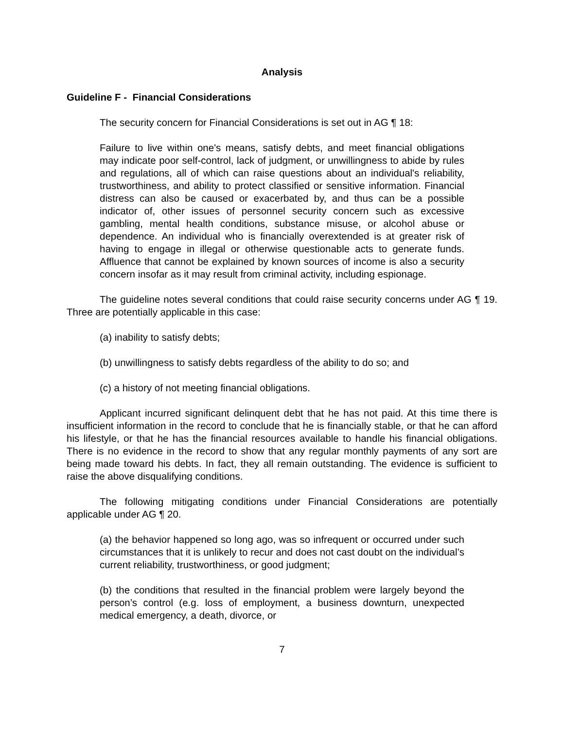Analysis
Guideline F - Financial Considerations
The security concern for Financial Considerations is set out in AG ¶ 18:
Failure to live within one's means, satisfy debts, and meet financial obligations may indicate poor self-control, lack of judgment, or unwillingness to abide by rules and regulations, all of which can raise questions about an individual's reliability, trustworthiness, and ability to protect classified or sensitive information. Financial distress can also be caused or exacerbated by, and thus can be a possible indicator of, other issues of personnel security concern such as excessive gambling, mental health conditions, substance misuse, or alcohol abuse or dependence. An individual who is financially overextended is at greater risk of having to engage in illegal or otherwise questionable acts to generate funds. Affluence that cannot be explained by known sources of income is also a security concern insofar as it may result from criminal activity, including espionage.
The guideline notes several conditions that could raise security concerns under AG ¶ 19. Three are potentially applicable in this case:
(a) inability to satisfy debts;
(b) unwillingness to satisfy debts regardless of the ability to do so; and
(c) a history of not meeting financial obligations.
Applicant incurred significant delinquent debt that he has not paid. At this time there is insufficient information in the record to conclude that he is financially stable, or that he can afford his lifestyle, or that he has the financial resources available to handle his financial obligations. There is no evidence in the record to show that any regular monthly payments of any sort are being made toward his debts. In fact, they all remain outstanding. The evidence is sufficient to raise the above disqualifying conditions.
The following mitigating conditions under Financial Considerations are potentially applicable under AG ¶ 20.
(a) the behavior happened so long ago, was so infrequent or occurred under such circumstances that it is unlikely to recur and does not cast doubt on the individual’s current reliability, trustworthiness, or good judgment;
(b) the conditions that resulted in the financial problem were largely beyond the person’s control (e.g. loss of employment, a business downturn, unexpected medical emergency, a death, divorce, or
7